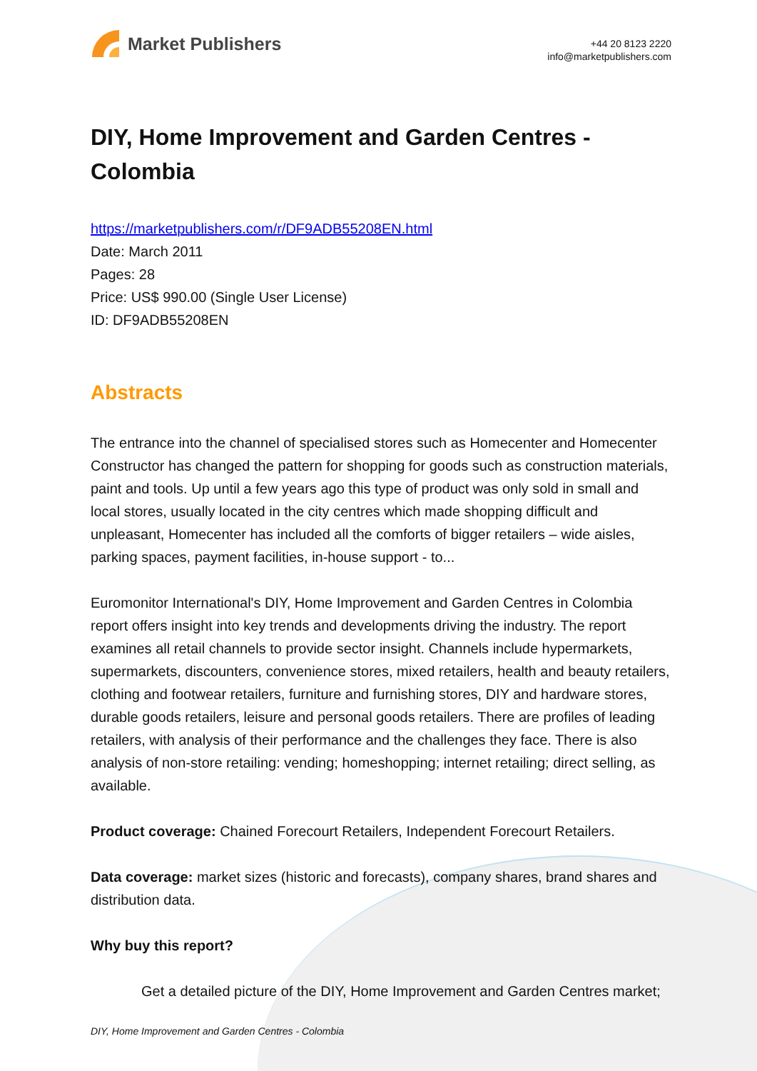Market Publishers
+44 20 8123 2220
info@marketpublishers.com
DIY, Home Improvement and Garden Centres - Colombia
https://marketpublishers.com/r/DF9ADB55208EN.html
Date: March 2011
Pages: 28
Price: US$ 990.00 (Single User License)
ID: DF9ADB55208EN
Abstracts
The entrance into the channel of specialised stores such as Homecenter and Homecenter Constructor has changed the pattern for shopping for goods such as construction materials, paint and tools. Up until a few years ago this type of product was only sold in small and local stores, usually located in the city centres which made shopping difficult and unpleasant, Homecenter has included all the comforts of bigger retailers – wide aisles, parking spaces, payment facilities, in-house support - to...
Euromonitor International's DIY, Home Improvement and Garden Centres in Colombia report offers insight into key trends and developments driving the industry. The report examines all retail channels to provide sector insight. Channels include hypermarkets, supermarkets, discounters, convenience stores, mixed retailers, health and beauty retailers, clothing and footwear retailers, furniture and furnishing stores, DIY and hardware stores, durable goods retailers, leisure and personal goods retailers. There are profiles of leading retailers, with analysis of their performance and the challenges they face. There is also analysis of non-store retailing: vending; homeshopping; internet retailing; direct selling, as available.
Product coverage: Chained Forecourt Retailers, Independent Forecourt Retailers.
Data coverage: market sizes (historic and forecasts), company shares, brand shares and distribution data.
Why buy this report?
Get a detailed picture of the DIY, Home Improvement and Garden Centres market;
DIY, Home Improvement and Garden Centres - Colombia